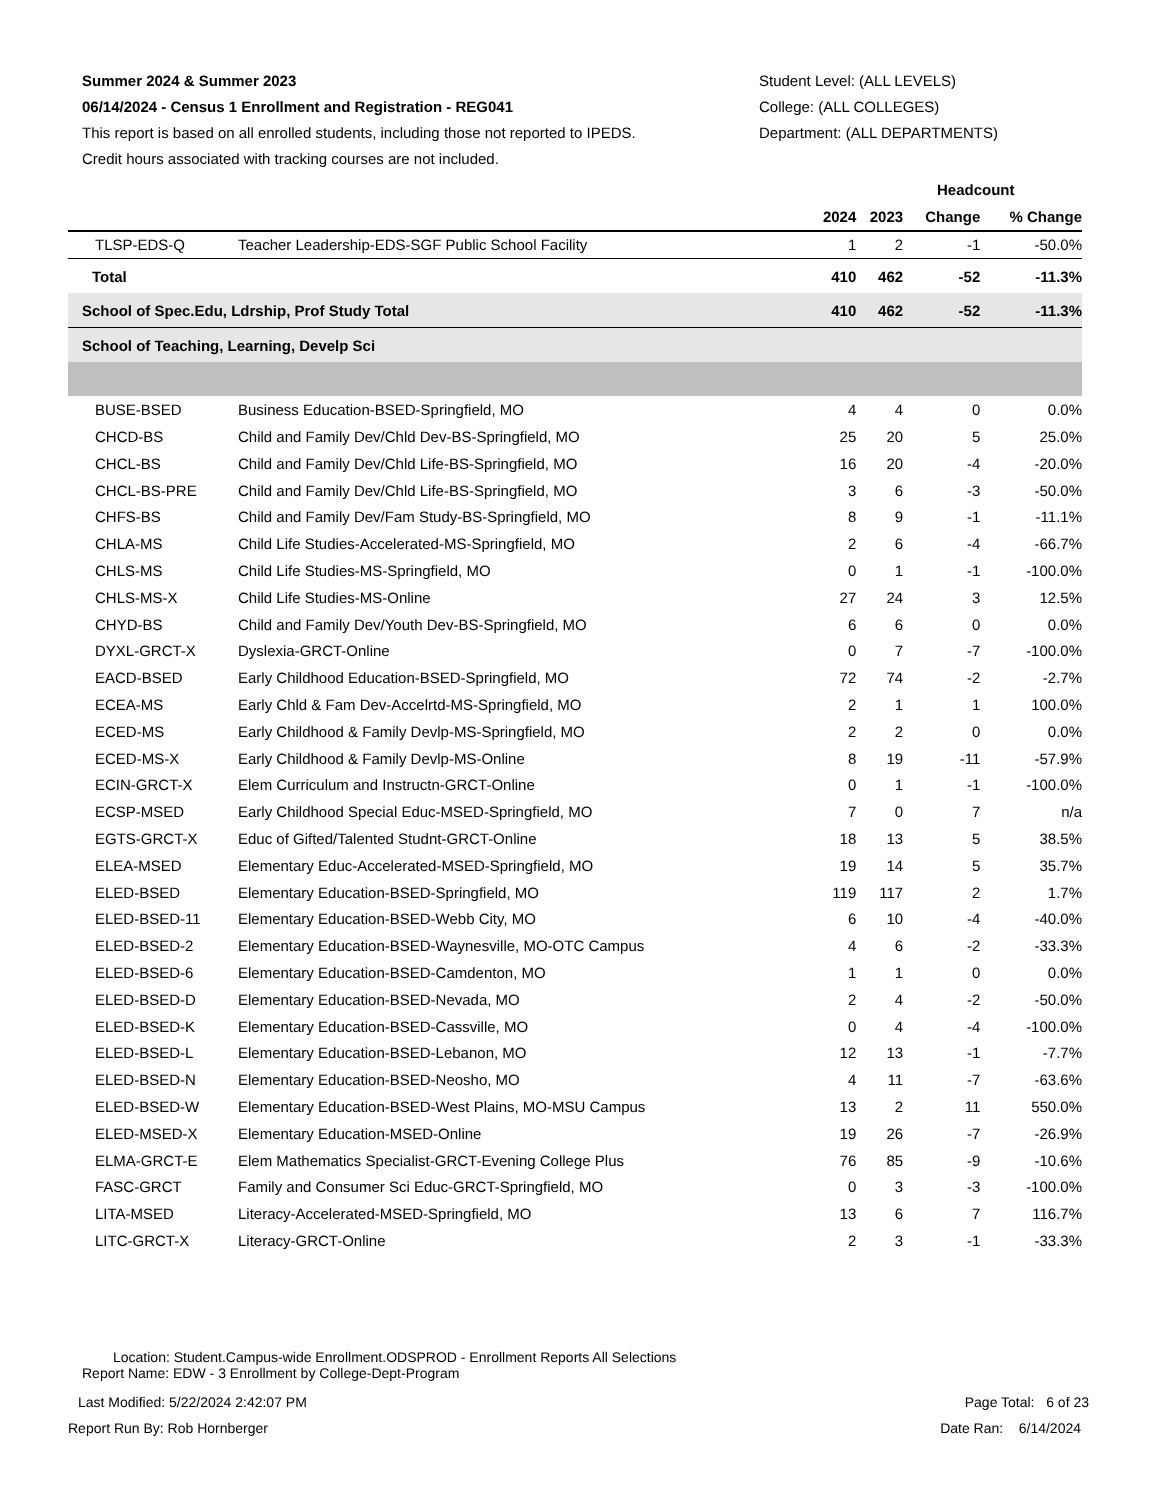Summer 2024 & Summer 2023
06/14/2024 - Census 1 Enrollment and Registration - REG041
This report is based on all enrolled students, including those not reported to IPEDS.
Credit hours associated with tracking courses are not included.
Student Level: (ALL LEVELS)
College: (ALL COLLEGES)
Department: (ALL DEPARTMENTS)
| | | Headcount | | | |
| --- | --- | --- | --- | --- | --- |
| | | 2024 | 2023 | Change | % Change |
| TLSP-EDS-Q | Teacher Leadership-EDS-SGF Public School Facility | 1 | 2 | -1 | -50.0% |
| Total | | 410 | 462 | -52 | -11.3% |
| School of Spec.Edu, Ldrship, Prof Study Total | | 410 | 462 | -52 | -11.3% |
| School of Teaching, Learning, Develp Sci | | | | | |
| BUSE-BSED | Business Education-BSED-Springfield, MO | 4 | 4 | 0 | 0.0% |
| CHCD-BS | Child and Family Dev/Chld Dev-BS-Springfield, MO | 25 | 20 | 5 | 25.0% |
| CHCL-BS | Child and Family Dev/Chld Life-BS-Springfield, MO | 16 | 20 | -4 | -20.0% |
| CHCL-BS-PRE | Child and Family Dev/Chld Life-BS-Springfield, MO | 3 | 6 | -3 | -50.0% |
| CHFS-BS | Child and Family Dev/Fam Study-BS-Springfield, MO | 8 | 9 | -1 | -11.1% |
| CHLA-MS | Child Life Studies-Accelerated-MS-Springfield, MO | 2 | 6 | -4 | -66.7% |
| CHLS-MS | Child Life Studies-MS-Springfield, MO | 0 | 1 | -1 | -100.0% |
| CHLS-MS-X | Child Life Studies-MS-Online | 27 | 24 | 3 | 12.5% |
| CHYD-BS | Child and Family Dev/Youth Dev-BS-Springfield, MO | 6 | 6 | 0 | 0.0% |
| DYXL-GRCT-X | Dyslexia-GRCT-Online | 0 | 7 | -7 | -100.0% |
| EACD-BSED | Early Childhood Education-BSED-Springfield, MO | 72 | 74 | -2 | -2.7% |
| ECEA-MS | Early Chld & Fam Dev-Accelrtd-MS-Springfield, MO | 2 | 1 | 1 | 100.0% |
| ECED-MS | Early Childhood & Family Devlp-MS-Springfield, MO | 2 | 2 | 0 | 0.0% |
| ECED-MS-X | Early Childhood & Family Devlp-MS-Online | 8 | 19 | -11 | -57.9% |
| ECIN-GRCT-X | Elem Curriculum and Instructn-GRCT-Online | 0 | 1 | -1 | -100.0% |
| ECSP-MSED | Early Childhood Special Educ-MSED-Springfield, MO | 7 | 0 | 7 | n/a |
| EGTS-GRCT-X | Educ of Gifted/Talented Studnt-GRCT-Online | 18 | 13 | 5 | 38.5% |
| ELEA-MSED | Elementary Educ-Accelerated-MSED-Springfield, MO | 19 | 14 | 5 | 35.7% |
| ELED-BSED | Elementary Education-BSED-Springfield, MO | 119 | 117 | 2 | 1.7% |
| ELED-BSED-11 | Elementary Education-BSED-Webb City, MO | 6 | 10 | -4 | -40.0% |
| ELED-BSED-2 | Elementary Education-BSED-Waynesville, MO-OTC Campus | 4 | 6 | -2 | -33.3% |
| ELED-BSED-6 | Elementary Education-BSED-Camdenton, MO | 1 | 1 | 0 | 0.0% |
| ELED-BSED-D | Elementary Education-BSED-Nevada, MO | 2 | 4 | -2 | -50.0% |
| ELED-BSED-K | Elementary Education-BSED-Cassville, MO | 0 | 4 | -4 | -100.0% |
| ELED-BSED-L | Elementary Education-BSED-Lebanon, MO | 12 | 13 | -1 | -7.7% |
| ELED-BSED-N | Elementary Education-BSED-Neosho, MO | 4 | 11 | -7 | -63.6% |
| ELED-BSED-W | Elementary Education-BSED-West Plains, MO-MSU Campus | 13 | 2 | 11 | 550.0% |
| ELED-MSED-X | Elementary Education-MSED-Online | 19 | 26 | -7 | -26.9% |
| ELMA-GRCT-E | Elem Mathematics Specialist-GRCT-Evening College Plus | 76 | 85 | -9 | -10.6% |
| FASC-GRCT | Family and Consumer Sci Educ-GRCT-Springfield, MO | 0 | 3 | -3 | -100.0% |
| LITA-MSED | Literacy-Accelerated-MSED-Springfield, MO | 13 | 6 | 7 | 116.7% |
| LITC-GRCT-X | Literacy-GRCT-Online | 2 | 3 | -1 | -33.3% |
Location: Student.Campus-wide Enrollment.ODSPROD - Enrollment Reports All Selections
Report Name: EDW - 3 Enrollment by College-Dept-Program
Last Modified: 5/22/2024 2:42:07 PM Page Total: 6 of 23
Report Run By: Rob Hornberger Date Ran: 6/14/2024